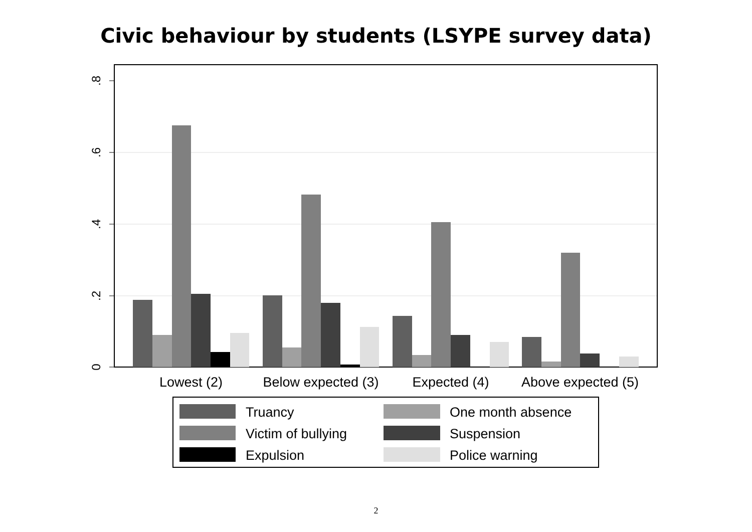Civic behaviour by students (LSYPE survey data)
.8
.6
.4
.2
0
Lowest (2)
Below expected (3)
Expected (4)
Above expected (5)
Truancy
One month absence
Victim of bullying
Suspension
Expulsion
Police warning
2